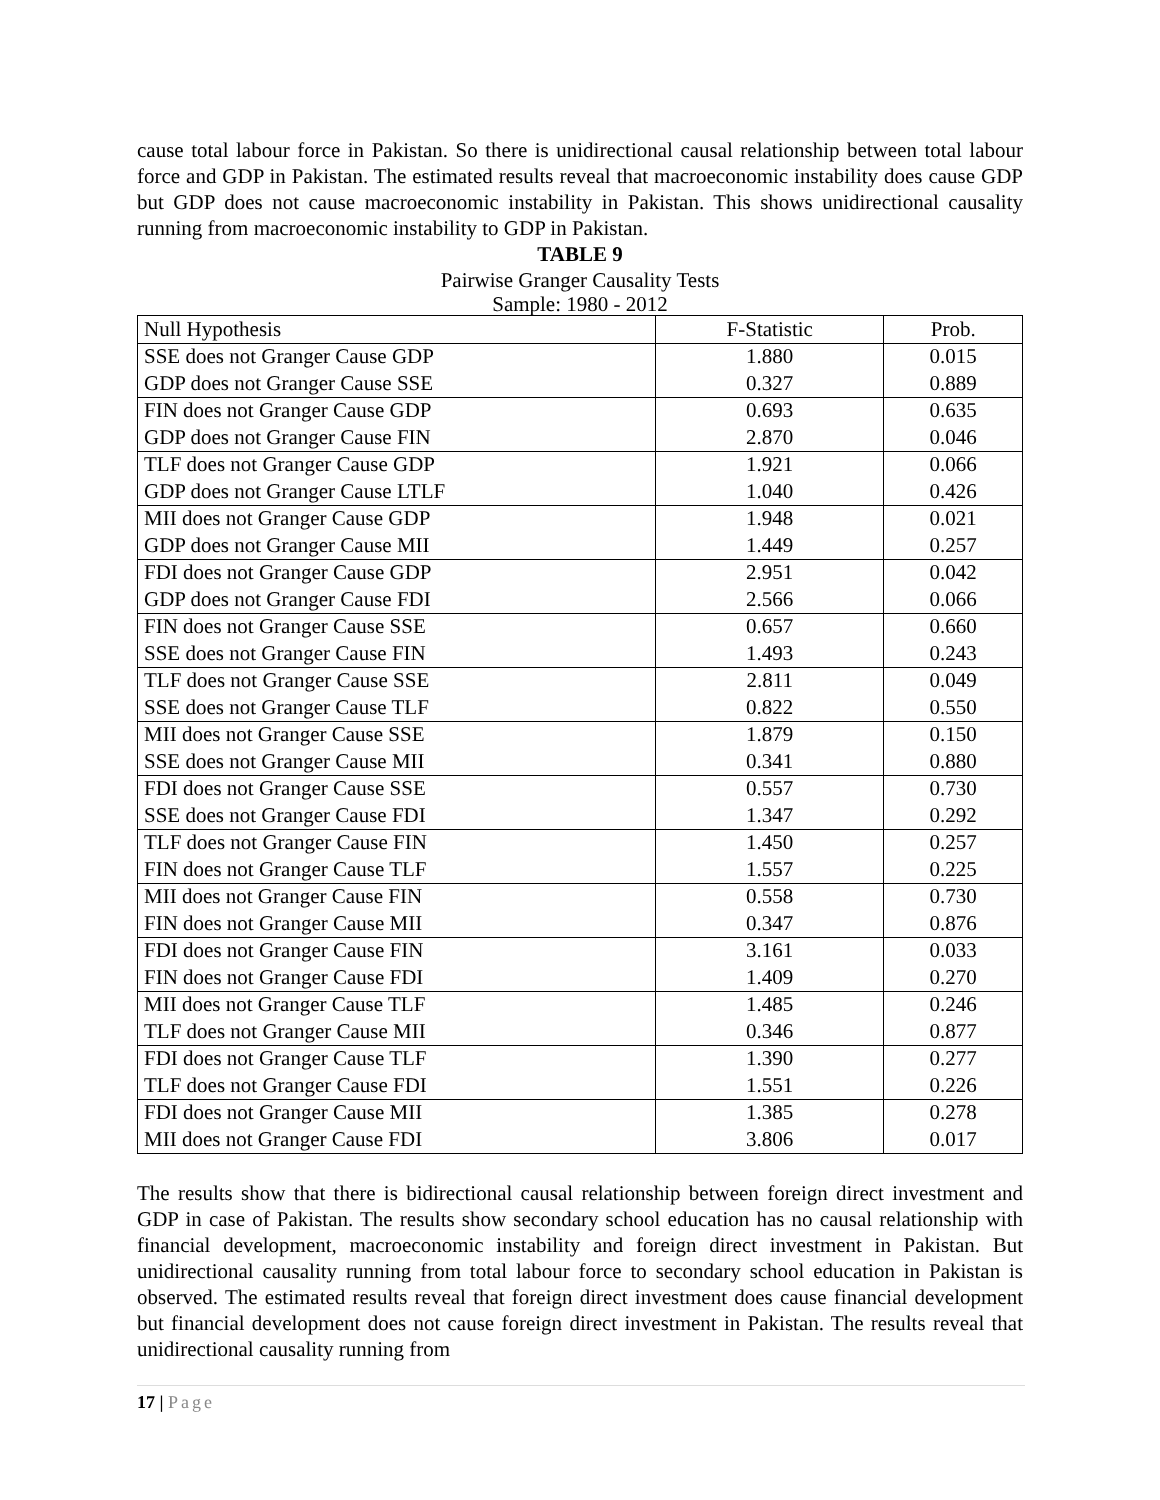cause total labour force in Pakistan. So there is unidirectional causal relationship between total labour force and GDP in Pakistan. The estimated results reveal that macroeconomic instability does cause GDP but GDP does not cause macroeconomic instability in Pakistan. This shows unidirectional causality running from macroeconomic instability to GDP in Pakistan.
TABLE 9
Pairwise Granger Causality Tests
Sample: 1980 - 2012
| Null Hypothesis | F-Statistic | Prob. |
| --- | --- | --- |
| SSE does not Granger Cause GDP | 1.880 | 0.015 |
| GDP does not Granger Cause SSE | 0.327 | 0.889 |
| FIN does not Granger Cause GDP | 0.693 | 0.635 |
| GDP does not Granger Cause FIN | 2.870 | 0.046 |
| TLF does not Granger Cause GDP | 1.921 | 0.066 |
| GDP does not Granger Cause LTLF | 1.040 | 0.426 |
| MII does not Granger Cause GDP | 1.948 | 0.021 |
| GDP does not Granger Cause MII | 1.449 | 0.257 |
| FDI does not Granger Cause GDP | 2.951 | 0.042 |
| GDP does not Granger Cause FDI | 2.566 | 0.066 |
| FIN does not Granger Cause SSE | 0.657 | 0.660 |
| SSE does not Granger Cause FIN | 1.493 | 0.243 |
| TLF does not Granger Cause SSE | 2.811 | 0.049 |
| SSE does not Granger Cause TLF | 0.822 | 0.550 |
| MII does not Granger Cause SSE | 1.879 | 0.150 |
| SSE does not Granger Cause MII | 0.341 | 0.880 |
| FDI does not Granger Cause SSE | 0.557 | 0.730 |
| SSE does not Granger Cause FDI | 1.347 | 0.292 |
| TLF does not Granger Cause FIN | 1.450 | 0.257 |
| FIN does not Granger Cause TLF | 1.557 | 0.225 |
| MII does not Granger Cause FIN | 0.558 | 0.730 |
| FIN does not Granger Cause MII | 0.347 | 0.876 |
| FDI does not Granger Cause FIN | 3.161 | 0.033 |
| FIN does not Granger Cause FDI | 1.409 | 0.270 |
| MII does not Granger Cause TLF | 1.485 | 0.246 |
| TLF does not Granger Cause MII | 0.346 | 0.877 |
| FDI does not Granger Cause TLF | 1.390 | 0.277 |
| TLF does not Granger Cause FDI | 1.551 | 0.226 |
| FDI does not Granger Cause MII | 1.385 | 0.278 |
| MII does not Granger Cause FDI | 3.806 | 0.017 |
The results show that there is bidirectional causal relationship between foreign direct investment and GDP in case of Pakistan. The results show secondary school education has no causal relationship with financial development, macroeconomic instability and foreign direct investment in Pakistan. But unidirectional causality running from total labour force to secondary school education in Pakistan is observed. The estimated results reveal that foreign direct investment does cause financial development but financial development does not cause foreign direct investment in Pakistan. The results reveal that unidirectional causality running from
17 | Page